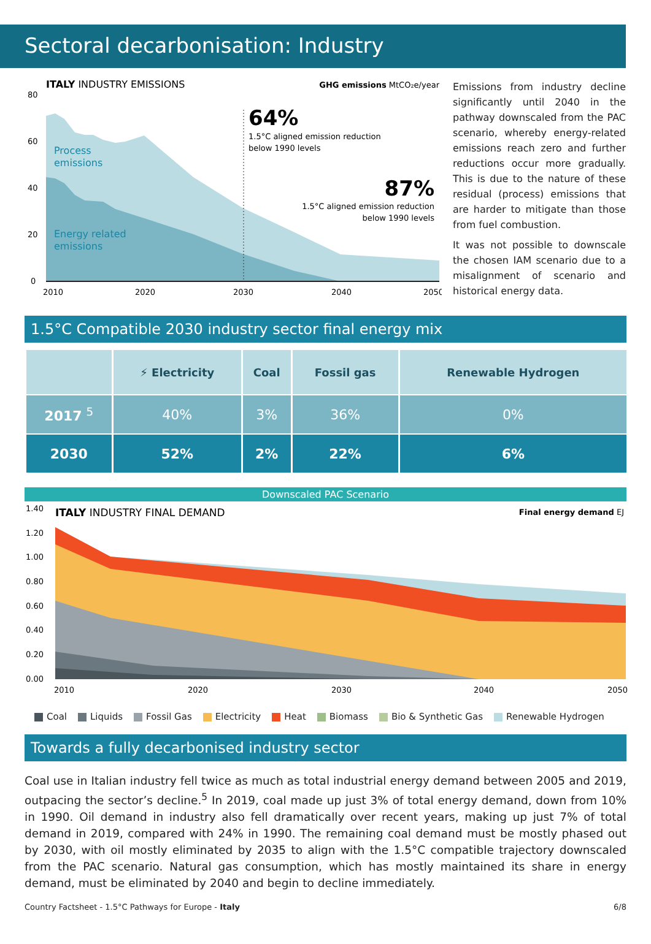Sectoral decarbonisation: Industry
ITALY INDUSTRY EMISSIONS
GHG emissions MtCO₂e/year
80
60
40
20
0
Process
emissions
Energy related
emissions
64%
1.5°C aligned emission reduction
below 1990 levels
87%
1.5°C aligned emission reduction
below 1990 levels
2010
2020
2030
2040
2050
Emissions from industry decline significantly until 2040 in the pathway downscaled from the PAC scenario, whereby energy-related emissions reach zero and further reductions occur more gradually. This is due to the nature of these residual (process) emissions that are harder to mitigate than those from fuel combustion.
It was not possible to downscale the chosen IAM scenario due to a misalignment of scenario and historical energy data.
1.5°C Compatible 2030 industry sector final energy mix
| | ⚡ Electricity | Coal | Fossil gas | Renewable Hydrogen |
| --- | --- | --- | --- | --- |
| 2017 <sup>5</sup> | 40% | 3% | 36% | 0% |
| 2030 | 52% | 2% | 22% | 6% |
Downscaled PAC Scenario
ITALY INDUSTRY FINAL DEMAND
Final energy demand EJ
1.40
1.20
1.00
0.80
0.60
0.40
0.20
0.00
2010
2020
2030
2040
2050
Coal Liquids Fossil Gas Electricity Heat Biomass Bio & Synthetic Gas Renewable Hydrogen
Towards a fully decarbonised industry sector
Coal use in Italian industry fell twice as much as total industrial energy demand between 2005 and 2019, outpacing the sector’s decline.<sup>5</sup> In 2019, coal made up just 3% of total energy demand, down from 10% in 1990. Oil demand in industry also fell dramatically over recent years, making up just 7% of total demand in 2019, compared with 24% in 1990. The remaining coal demand must be mostly phased out by 2030, with oil mostly eliminated by 2035 to align with the 1.5°C compatible trajectory downscaled from the PAC scenario. Natural gas consumption, which has mostly maintained its share in energy demand, must be eliminated by 2040 and begin to decline immediately.
Country Factsheet - 1.5°C Pathways for Europe - Italy 6/8